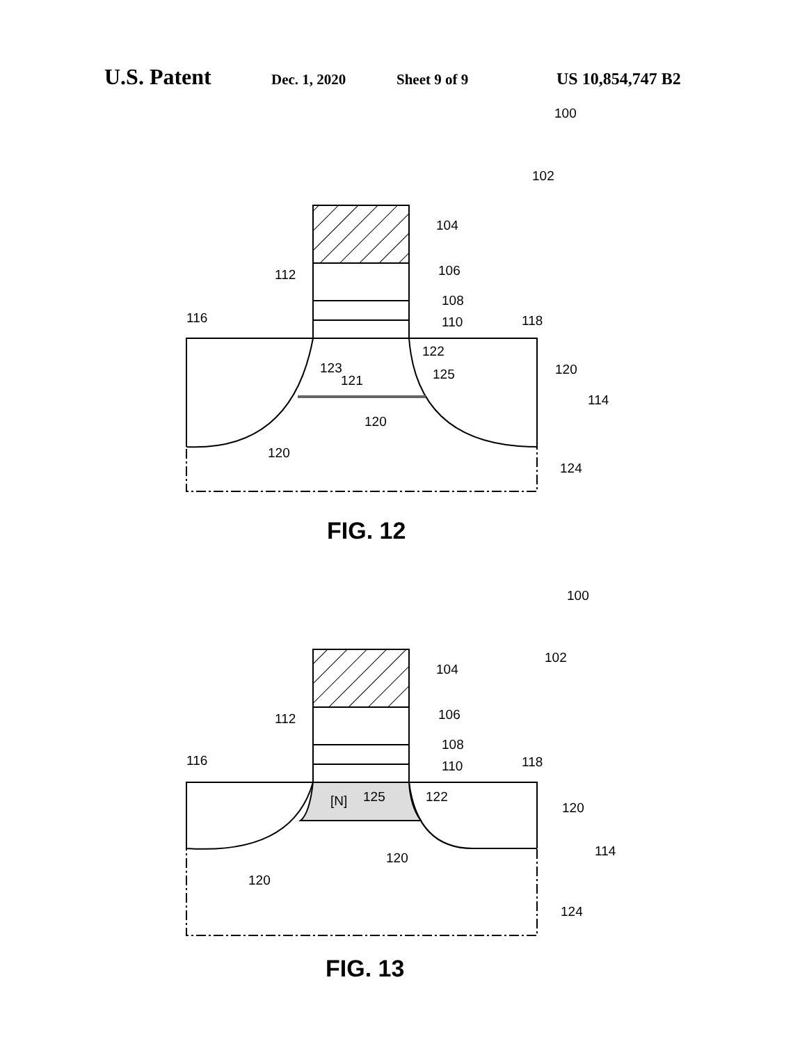U.S. Patent Dec. 1, 2020 Sheet 9 of 9 US 10,854,747 B2
100
102
104
106
108
110
112
116
118
122
123
121
125
120
114
120
120
124
FIG. 12
100
102
104
106
108
110
112
116
118
[N]
125
122
120
114
120
120
124
FIG. 13